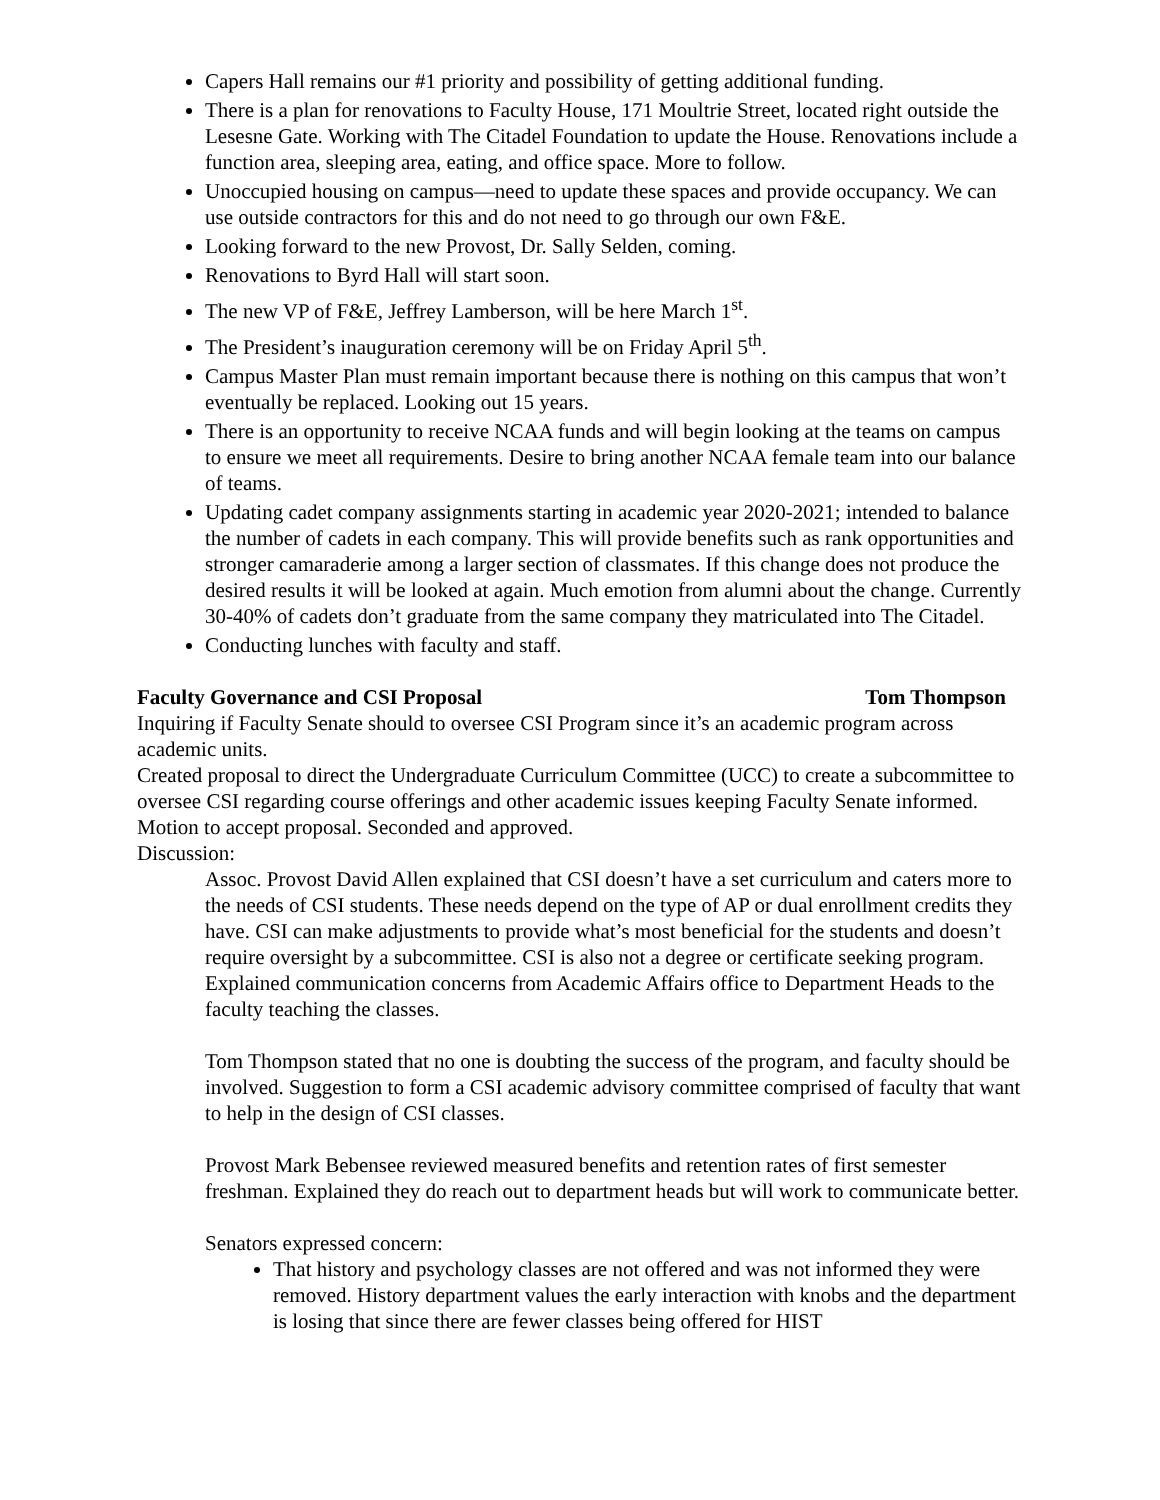Capers Hall remains our #1 priority and possibility of getting additional funding.
There is a plan for renovations to Faculty House, 171 Moultrie Street, located right outside the Lesesne Gate. Working with The Citadel Foundation to update the House. Renovations include a function area, sleeping area, eating, and office space. More to follow.
Unoccupied housing on campus—need to update these spaces and provide occupancy. We can use outside contractors for this and do not need to go through our own F&E.
Looking forward to the new Provost, Dr. Sally Selden, coming.
Renovations to Byrd Hall will start soon.
The new VP of F&E, Jeffrey Lamberson, will be here March 1<sup>st</sup>.
The President’s inauguration ceremony will be on Friday April 5<sup>th</sup>.
Campus Master Plan must remain important because there is nothing on this campus that won’t eventually be replaced. Looking out 15 years.
There is an opportunity to receive NCAA funds and will begin looking at the teams on campus to ensure we meet all requirements. Desire to bring another NCAA female team into our balance of teams.
Updating cadet company assignments starting in academic year 2020-2021; intended to balance the number of cadets in each company. This will provide benefits such as rank opportunities and stronger camaraderie among a larger section of classmates. If this change does not produce the desired results it will be looked at again. Much emotion from alumni about the change. Currently 30-40% of cadets don’t graduate from the same company they matriculated into The Citadel.
Conducting lunches with faculty and staff.
Faculty Governance and CSI Proposal Tom Thompson
Inquiring if Faculty Senate should to oversee CSI Program since it’s an academic program across academic units.
Created proposal to direct the Undergraduate Curriculum Committee (UCC) to create a subcommittee to oversee CSI regarding course offerings and other academic issues keeping Faculty Senate informed.
Motion to accept proposal. Seconded and approved.
Discussion:
Assoc. Provost David Allen explained that CSI doesn’t have a set curriculum and caters more to the needs of CSI students. These needs depend on the type of AP or dual enrollment credits they have. CSI can make adjustments to provide what’s most beneficial for the students and doesn’t require oversight by a subcommittee. CSI is also not a degree or certificate seeking program. Explained communication concerns from Academic Affairs office to Department Heads to the faculty teaching the classes.
Tom Thompson stated that no one is doubting the success of the program, and faculty should be involved. Suggestion to form a CSI academic advisory committee comprised of faculty that want to help in the design of CSI classes.
Provost Mark Bebensee reviewed measured benefits and retention rates of first semester freshman. Explained they do reach out to department heads but will work to communicate better.
Senators expressed concern:
That history and psychology classes are not offered and was not informed they were removed. History department values the early interaction with knobs and the department is losing that since there are fewer classes being offered for HIST